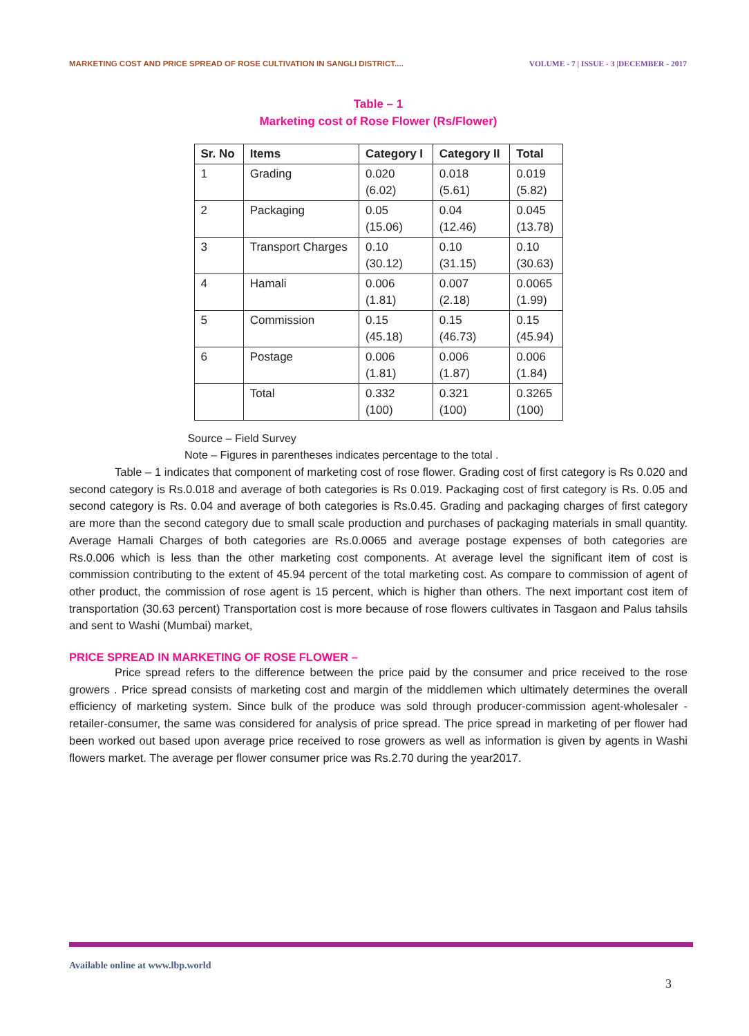MARKETING COST AND PRICE SPREAD OF ROSE CULTIVATION IN SANGLI DISTRICT.... VOLUME - 7 | ISSUE - 3 |DECEMBER - 2017
Table – 1
Marketing cost of Rose Flower (Rs/Flower)
| Sr. No | Items | Category I | Category II | Total |
| --- | --- | --- | --- | --- |
| 1 | Grading | 0.020 (6.02) | 0.018 (5.61) | 0.019 (5.82) |
| 2 | Packaging | 0.05 (15.06) | 0.04 (12.46) | 0.045 (13.78) |
| 3 | Transport Charges | 0.10 (30.12) | 0.10 (31.15) | 0.10 (30.63) |
| 4 | Hamali | 0.006 (1.81) | 0.007 (2.18) | 0.0065 (1.99) |
| 5 | Commission | 0.15 (45.18) | 0.15 (46.73) | 0.15 (45.94) |
| 6 | Postage | 0.006 (1.81) | 0.006 (1.87) | 0.006 (1.84) |
| | Total | 0.332 (100) | 0.321 (100) | 0.3265 (100) |
Source – Field Survey
Note – Figures in parentheses indicates percentage to the total .
Table – 1 indicates that component of marketing cost of rose flower. Grading cost of first category is Rs 0.020 and second category is Rs.0.018 and average of both categories is Rs 0.019. Packaging cost of first category is Rs. 0.05 and second category is Rs. 0.04 and average of both categories is Rs.0.45. Grading and packaging charges of first category are more than the second category due to small scale production and purchases of packaging materials in small quantity. Average Hamali Charges of both categories are Rs.0.0065 and average postage expenses of both categories are Rs.0.006 which is less than the other marketing cost components. At average level the significant item of cost is commission contributing to the extent of 45.94 percent of the total marketing cost. As compare to commission of agent of other product, the commission of rose agent is 15 percent, which is higher than others. The next important cost item of transportation (30.63 percent) Transportation cost is more because of rose flowers cultivates in Tasgaon and Palus tahsils and sent to Washi (Mumbai) market,
PRICE SPREAD IN MARKETING OF ROSE FLOWER –
Price spread refers to the difference between the price paid by the consumer and price received to the rose growers . Price spread consists of marketing cost and margin of the middlemen which ultimately determines the overall efficiency of marketing system. Since bulk of the produce was sold through producer-commission agent-wholesaler - retailer-consumer, the same was considered for analysis of price spread. The price spread in marketing of per flower had been worked out based upon average price received to rose growers as well as information is given by agents in Washi flowers market. The average per flower consumer price was Rs.2.70 during the year2017.
Available online at www.lbp.world
3